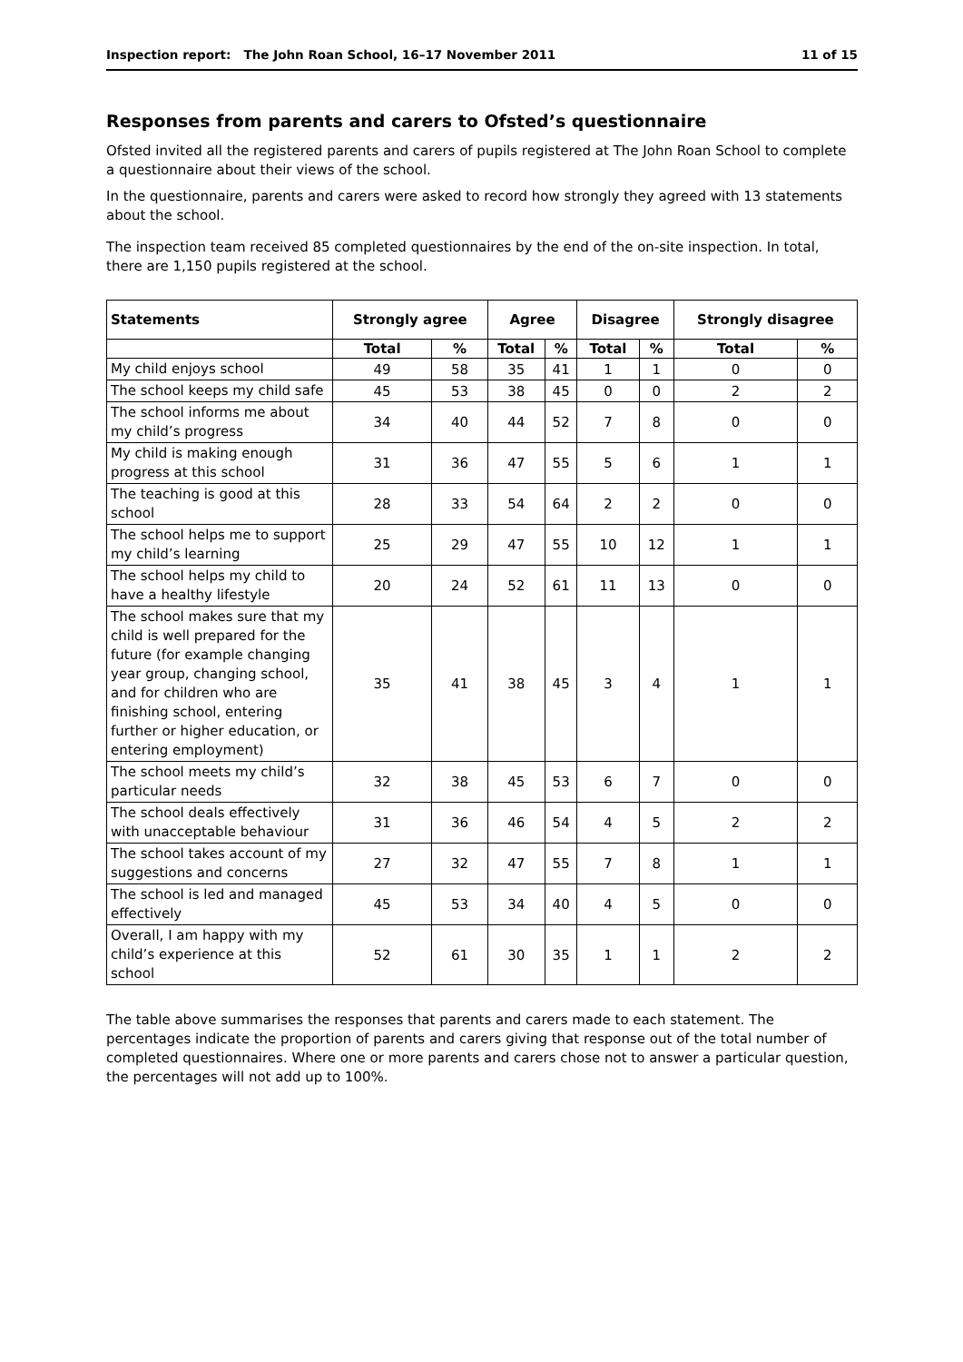Inspection report: The John Roan School, 16–17 November 2011 11 of 15
Responses from parents and carers to Ofsted’s questionnaire
Ofsted invited all the registered parents and carers of pupils registered at The John Roan School to complete a questionnaire about their views of the school.
In the questionnaire, parents and carers were asked to record how strongly they agreed with 13 statements about the school.
The inspection team received 85 completed questionnaires by the end of the on-site inspection. In total, there are 1,150 pupils registered at the school.
| Statements | Strongly agree | | Agree | | Disagree | | Strongly disagree | |
| --- | --- | --- | --- | --- | --- | --- | --- | --- |
| | Total | % | Total | % | Total | % | Total | % |
| My child enjoys school | 49 | 58 | 35 | 41 | 1 | 1 | 0 | 0 |
| The school keeps my child safe | 45 | 53 | 38 | 45 | 0 | 0 | 2 | 2 |
| The school informs me about my child’s progress | 34 | 40 | 44 | 52 | 7 | 8 | 0 | 0 |
| My child is making enough progress at this school | 31 | 36 | 47 | 55 | 5 | 6 | 1 | 1 |
| The teaching is good at this school | 28 | 33 | 54 | 64 | 2 | 2 | 0 | 0 |
| The school helps me to support my child’s learning | 25 | 29 | 47 | 55 | 10 | 12 | 1 | 1 |
| The school helps my child to have a healthy lifestyle | 20 | 24 | 52 | 61 | 11 | 13 | 0 | 0 |
| The school makes sure that my child is well prepared for the future (for example changing year group, changing school, and for children who are finishing school, entering further or higher education, or entering employment) | 35 | 41 | 38 | 45 | 3 | 4 | 1 | 1 |
| The school meets my child’s particular needs | 32 | 38 | 45 | 53 | 6 | 7 | 0 | 0 |
| The school deals effectively with unacceptable behaviour | 31 | 36 | 46 | 54 | 4 | 5 | 2 | 2 |
| The school takes account of my suggestions and concerns | 27 | 32 | 47 | 55 | 7 | 8 | 1 | 1 |
| The school is led and managed effectively | 45 | 53 | 34 | 40 | 4 | 5 | 0 | 0 |
| Overall, I am happy with my child’s experience at this school | 52 | 61 | 30 | 35 | 1 | 1 | 2 | 2 |
The table above summarises the responses that parents and carers made to each statement. The percentages indicate the proportion of parents and carers giving that response out of the total number of completed questionnaires. Where one or more parents and carers chose not to answer a particular question, the percentages will not add up to 100%.